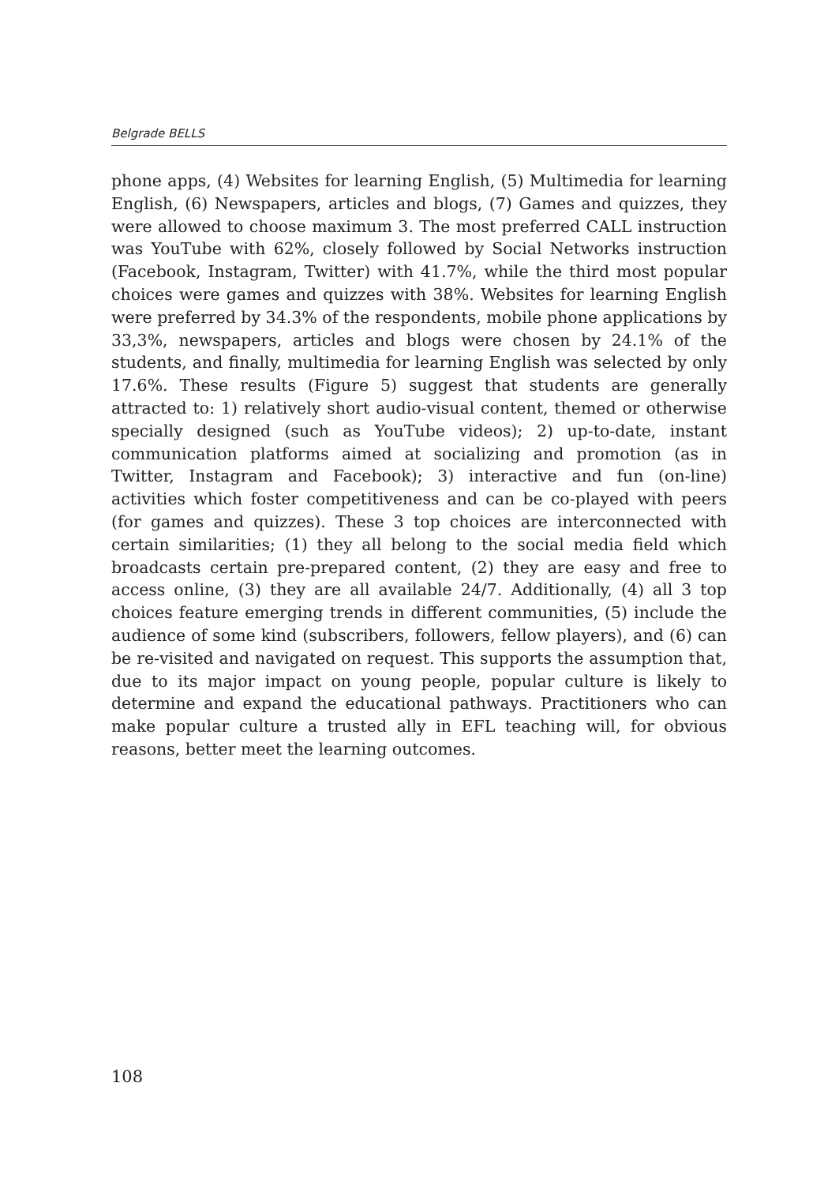Belgrade BELLS
phone apps, (4) Websites for learning English, (5) Multimedia for learning English, (6) Newspapers, articles and blogs, (7) Games and quizzes, they were allowed to choose maximum 3. The most preferred CALL instruction was YouTube with 62%, closely followed by Social Networks instruction (Facebook, Instagram, Twitter) with 41.7%, while the third most popular choices were games and quizzes with 38%. Websites for learning English were preferred by 34.3% of the respondents, mobile phone applications by 33,3%, newspapers, articles and blogs were chosen by 24.1% of the students, and finally, multimedia for learning English was selected by only 17.6%. These results (Figure 5) suggest that students are generally attracted to: 1) relatively short audio-visual content, themed or otherwise specially designed (such as YouTube videos); 2) up-to-date, instant communication platforms aimed at socializing and promotion (as in Twitter, Instagram and Facebook); 3) interactive and fun (on-line) activities which foster competitiveness and can be co-played with peers (for games and quizzes). These 3 top choices are interconnected with certain similarities; (1) they all belong to the social media field which broadcasts certain pre-prepared content, (2) they are easy and free to access online, (3) they are all available 24/7. Additionally, (4) all 3 top choices feature emerging trends in different communities, (5) include the audience of some kind (subscribers, followers, fellow players), and (6) can be re-visited and navigated on request. This supports the assumption that, due to its major impact on young people, popular culture is likely to determine and expand the educational pathways. Practitioners who can make popular culture a trusted ally in EFL teaching will, for obvious reasons, better meet the learning outcomes.
108